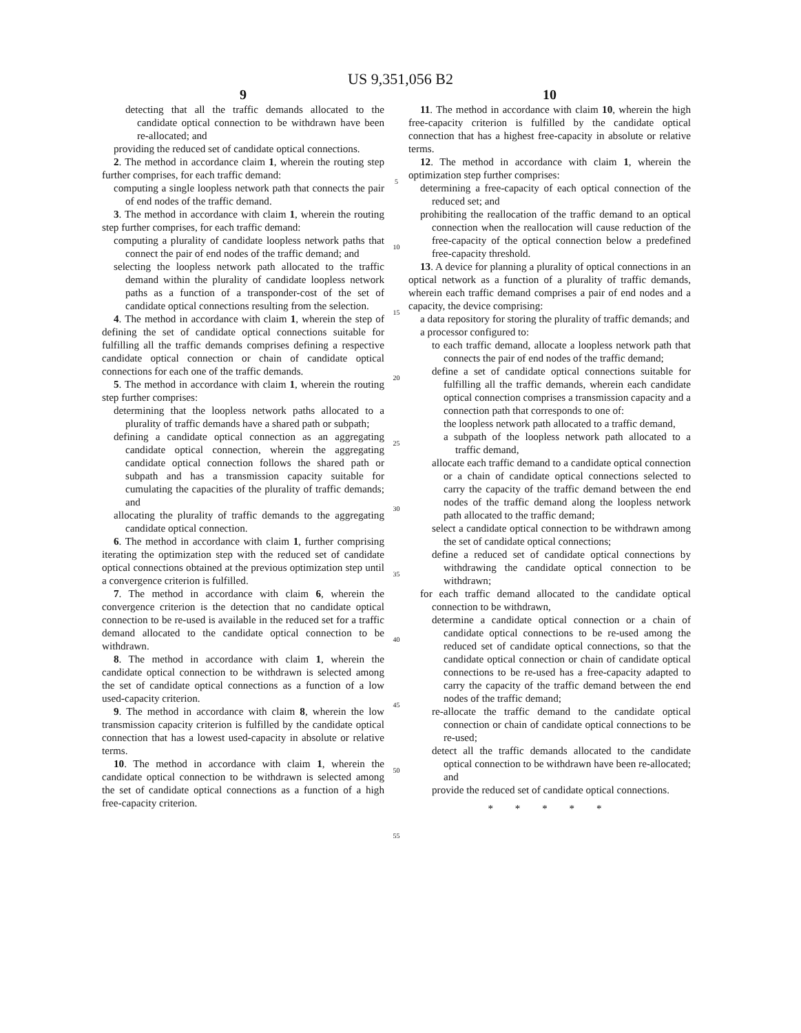US 9,351,056 B2
9
detecting that all the traffic demands allocated to the candidate optical connection to be withdrawn have been re-allocated; and
providing the reduced set of candidate optical connections.
2. The method in accordance claim 1, wherein the routing step further comprises, for each traffic demand:
computing a single loopless network path that connects the pair of end nodes of the traffic demand.
3. The method in accordance with claim 1, wherein the routing step further comprises, for each traffic demand:
computing a plurality of candidate loopless network paths that connect the pair of end nodes of the traffic demand; and
selecting the loopless network path allocated to the traffic demand within the plurality of candidate loopless network paths as a function of a transponder-cost of the set of candidate optical connections resulting from the selection.
4. The method in accordance with claim 1, wherein the step of defining the set of candidate optical connections suitable for fulfilling all the traffic demands comprises defining a respective candidate optical connection or chain of candidate optical connections for each one of the traffic demands.
5. The method in accordance with claim 1, wherein the routing step further comprises:
determining that the loopless network paths allocated to a plurality of traffic demands have a shared path or subpath;
defining a candidate optical connection as an aggregating candidate optical connection, wherein the aggregating candidate optical connection follows the shared path or subpath and has a transmission capacity suitable for cumulating the capacities of the plurality of traffic demands; and
allocating the plurality of traffic demands to the aggregating candidate optical connection.
6. The method in accordance with claim 1, further comprising iterating the optimization step with the reduced set of candidate optical connections obtained at the previous optimization step until a convergence criterion is fulfilled.
7. The method in accordance with claim 6, wherein the convergence criterion is the detection that no candidate optical connection to be re-used is available in the reduced set for a traffic demand allocated to the candidate optical connection to be withdrawn.
8. The method in accordance with claim 1, wherein the candidate optical connection to be withdrawn is selected among the set of candidate optical connections as a function of a low used-capacity criterion.
9. The method in accordance with claim 8, wherein the low transmission capacity criterion is fulfilled by the candidate optical connection that has a lowest used-capacity in absolute or relative terms.
10. The method in accordance with claim 1, wherein the candidate optical connection to be withdrawn is selected among the set of candidate optical connections as a function of a high free-capacity criterion.
5
10
15
20
25
30
35
40
45
50
55
10
11. The method in accordance with claim 10, wherein the high free-capacity criterion is fulfilled by the candidate optical connection that has a highest free-capacity in absolute or relative terms.
12. The method in accordance with claim 1, wherein the optimization step further comprises:
determining a free-capacity of each optical connection of the reduced set; and
prohibiting the reallocation of the traffic demand to an optical connection when the reallocation will cause reduction of the free-capacity of the optical connection below a predefined free-capacity threshold.
13. A device for planning a plurality of optical connections in an optical network as a function of a plurality of traffic demands, wherein each traffic demand comprises a pair of end nodes and a capacity, the device comprising:
a data repository for storing the plurality of traffic demands; and
a processor configured to:
to each traffic demand, allocate a loopless network path that connects the pair of end nodes of the traffic demand;
define a set of candidate optical connections suitable for fulfilling all the traffic demands, wherein each candidate optical connection comprises a transmission capacity and a connection path that corresponds to one of:
the loopless network path allocated to a traffic demand,
a subpath of the loopless network path allocated to a traffic demand,
allocate each traffic demand to a candidate optical connection or a chain of candidate optical connections selected to carry the capacity of the traffic demand between the end nodes of the traffic demand along the loopless network path allocated to the traffic demand;
select a candidate optical connection to be withdrawn among the set of candidate optical connections;
define a reduced set of candidate optical connections by withdrawing the candidate optical connection to be withdrawn;
for each traffic demand allocated to the candidate optical connection to be withdrawn,
determine a candidate optical connection or a chain of candidate optical connections to be re-used among the reduced set of candidate optical connections, so that the candidate optical connection or chain of candidate optical connections to be re-used has a free-capacity adapted to carry the capacity of the traffic demand between the end nodes of the traffic demand;
re-allocate the traffic demand to the candidate optical connection or chain of candidate optical connections to be re-used;
detect all the traffic demands allocated to the candidate optical connection to be withdrawn have been re-allocated; and
provide the reduced set of candidate optical connections.
* * * * *